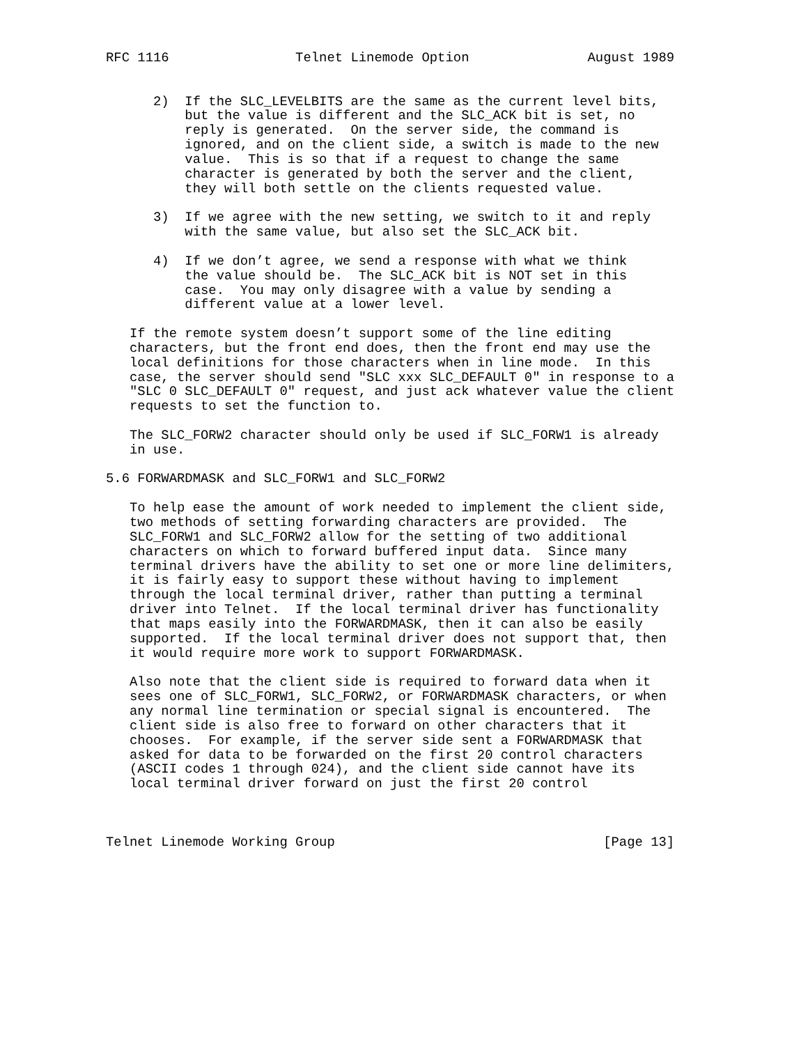RFC 1116                Telnet Linemode Option               August 1989


      2)  If the SLC_LEVELBITS are the same as the current level bits,
          but the value is different and the SLC_ACK bit is set, no
          reply is generated.  On the server side, the command is
          ignored, and on the client side, a switch is made to the new
          value.  This is so that if a request to change the same
          character is generated by both the server and the client,
          they will both settle on the clients requested value.

      3)  If we agree with the new setting, we switch to it and reply
          with the same value, but also set the SLC_ACK bit.

      4)  If we don’t agree, we send a response with what we think
          the value should be.  The SLC_ACK bit is NOT set in this
          case.  You may only disagree with a value by sending a
          different value at a lower level.

   If the remote system doesn’t support some of the line editing
   characters, but the front end does, then the front end may use the
   local definitions for those characters when in line mode.  In this
   case, the server should send "SLC xxx SLC_DEFAULT 0" in response to a
   "SLC 0 SLC_DEFAULT 0" request, and just ack whatever value the client
   requests to set the function to.

   The SLC_FORW2 character should only be used if SLC_FORW1 is already
   in use.

5.6 FORWARDMASK and SLC_FORW1 and SLC_FORW2

   To help ease the amount of work needed to implement the client side,
   two methods of setting forwarding characters are provided.  The
   SLC_FORW1 and SLC_FORW2 allow for the setting of two additional
   characters on which to forward buffered input data.  Since many
   terminal drivers have the ability to set one or more line delimiters,
   it is fairly easy to support these without having to implement
   through the local terminal driver, rather than putting a terminal
   driver into Telnet.  If the local terminal driver has functionality
   that maps easily into the FORWARDMASK, then it can also be easily
   supported.  If the local terminal driver does not support that, then
   it would require more work to support FORWARDMASK.

   Also note that the client side is required to forward data when it
   sees one of SLC_FORW1, SLC_FORW2, or FORWARDMASK characters, or when
   any normal line termination or special signal is encountered.  The
   client side is also free to forward on other characters that it
   chooses.  For example, if the server side sent a FORWARDMASK that
   asked for data to be forwarded on the first 20 control characters
   (ASCII codes 1 through 024), and the client side cannot have its
   local terminal driver forward on just the first 20 control



Telnet Linemode Working Group                                  [Page 13]